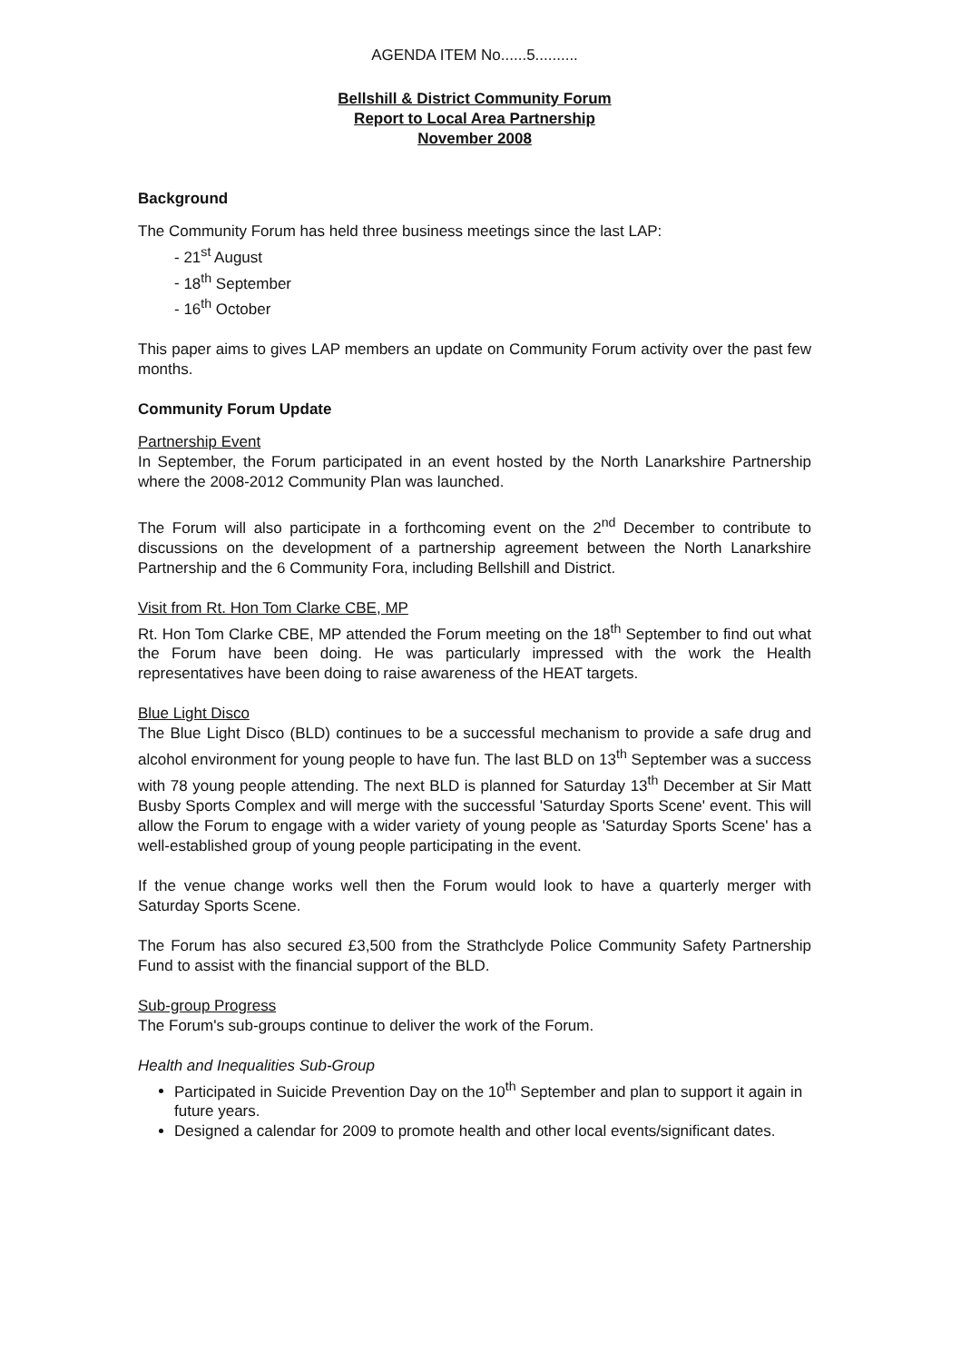AGENDA ITEM No......5..........
Bellshill & District Community Forum
Report to Local Area Partnership
November 2008
Background
The Community Forum has held three business meetings since the last LAP:
21<sup>st</sup> August
18<sup>th</sup> September
16<sup>th</sup> October
This paper aims to gives LAP members an update on Community Forum activity over the past few months.
Community Forum Update
Partnership Event
In September, the Forum participated in an event hosted by the North Lanarkshire Partnership where the 2008-2012 Community Plan was launched.
The Forum will also participate in a forthcoming event on the 2<sup>nd</sup> December to contribute to discussions on the development of a partnership agreement between the North Lanarkshire Partnership and the 6 Community Fora, including Bellshill and District.
Visit from Rt. Hon Tom Clarke CBE, MP
Rt. Hon Tom Clarke CBE, MP attended the Forum meeting on the 18<sup>th</sup> September to find out what the Forum have been doing. He was particularly impressed with the work the Health representatives have been doing to raise awareness of the HEAT targets.
Blue Light Disco
The Blue Light Disco (BLD) continues to be a successful mechanism to provide a safe drug and alcohol environment for young people to have fun. The last BLD on 13<sup>th</sup> September was a success with 78 young people attending. The next BLD is planned for Saturday 13<sup>th</sup> December at Sir Matt Busby Sports Complex and will merge with the successful 'Saturday Sports Scene' event. This will allow the Forum to engage with a wider variety of young people as 'Saturday Sports Scene' has a well-established group of young people participating in the event.
If the venue change works well then the Forum would look to have a quarterly merger with Saturday Sports Scene.
The Forum has also secured £3,500 from the Strathclyde Police Community Safety Partnership Fund to assist with the financial support of the BLD.
Sub-group Progress
The Forum's sub-groups continue to deliver the work of the Forum.
Health and Inequalities Sub-Group
Participated in Suicide Prevention Day on the 10<sup>th</sup> September and plan to support it again in future years.
Designed a calendar for 2009 to promote health and other local events/significant dates.